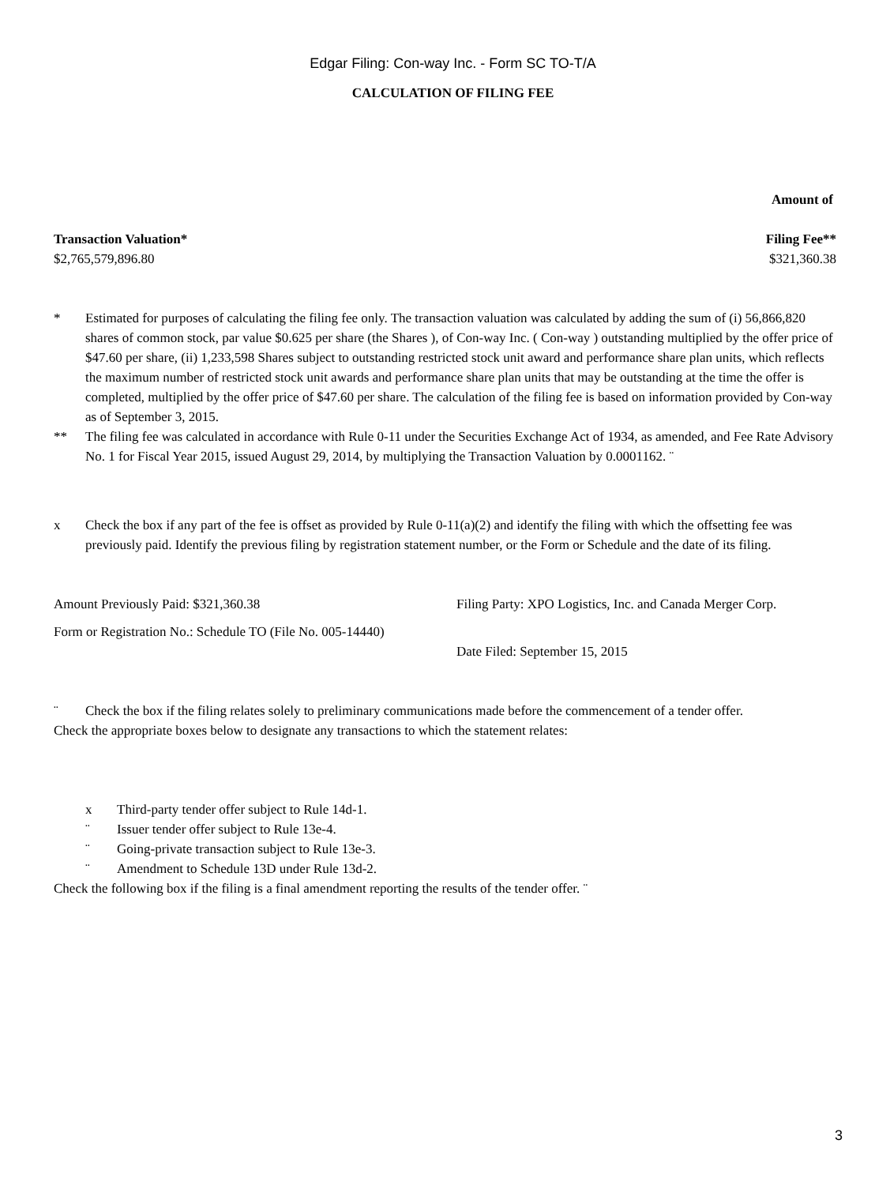Edgar Filing: Con-way Inc. - Form SC TO-T/A
CALCULATION OF FILING FEE
| | Amount of |
| --- | --- |
| Transaction Valuation* | Filing Fee** |
| $2,765,579,896.80 | $321,360.38 |
* Estimated for purposes of calculating the filing fee only. The transaction valuation was calculated by adding the sum of (i) 56,866,820 shares of common stock, par value $0.625 per share (the Shares ), of Con-way Inc. ( Con-way ) outstanding multiplied by the offer price of $47.60 per share, (ii) 1,233,598 Shares subject to outstanding restricted stock unit award and performance share plan units, which reflects the maximum number of restricted stock unit awards and performance share plan units that may be outstanding at the time the offer is completed, multiplied by the offer price of $47.60 per share. The calculation of the filing fee is based on information provided by Con-way as of September 3, 2015.
** The filing fee was calculated in accordance with Rule 0-11 under the Securities Exchange Act of 1934, as amended, and Fee Rate Advisory No. 1 for Fiscal Year 2015, issued August 29, 2014, by multiplying the Transaction Valuation by 0.0001162. ¨
x Check the box if any part of the fee is offset as provided by Rule 0-11(a)(2) and identify the filing with which the offsetting fee was previously paid. Identify the previous filing by registration statement number, or the Form or Schedule and the date of its filing.
| Amount Previously Paid: $321,360.38 | Filing Party: XPO Logistics, Inc. and Canada Merger Corp. |
| Form or Registration No.: Schedule TO (File No. 005-14440) | Date Filed: September 15, 2015 |
¨ Check the box if the filing relates solely to preliminary communications made before the commencement of a tender offer.
Check the appropriate boxes below to designate any transactions to which the statement relates:
x Third-party tender offer subject to Rule 14d-1.
¨ Issuer tender offer subject to Rule 13e-4.
¨ Going-private transaction subject to Rule 13e-3.
¨ Amendment to Schedule 13D under Rule 13d-2.
Check the following box if the filing is a final amendment reporting the results of the tender offer. ¨
3